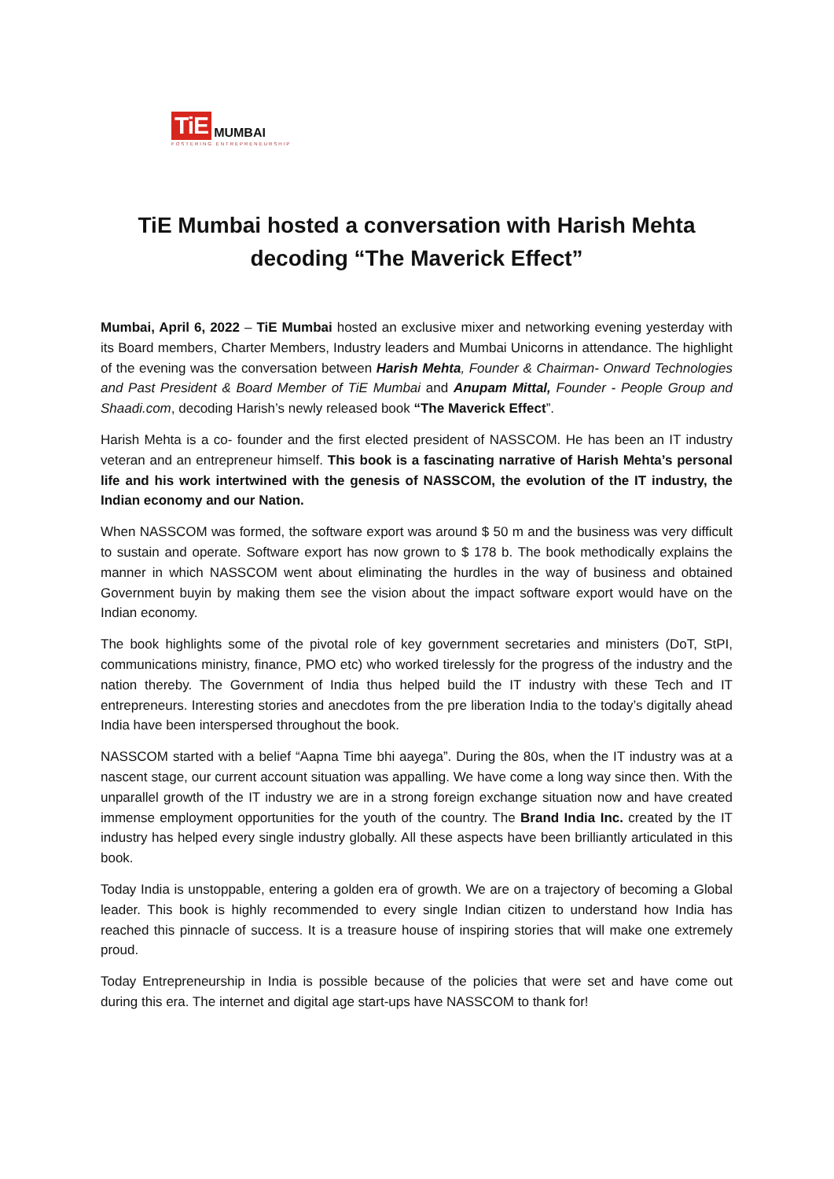TiE MUMBAI
FOSTERING ENTREPRENEURSHIP
TiE Mumbai hosted a conversation with Harish Mehta decoding “The Maverick Effect”
Mumbai, April 6, 2022 – TiE Mumbai hosted an exclusive mixer and networking evening yesterday with its Board members, Charter Members, Industry leaders and Mumbai Unicorns in attendance. The highlight of the evening was the conversation between Harish Mehta, Founder & Chairman- Onward Technologies and Past President & Board Member of TiE Mumbai and Anupam Mittal, Founder - People Group and Shaadi.com, decoding Harish’s newly released book “The Maverick Effect”.
Harish Mehta is a co- founder and the first elected president of NASSCOM. He has been an IT industry veteran and an entrepreneur himself. This book is a fascinating narrative of Harish Mehta’s personal life and his work intertwined with the genesis of NASSCOM, the evolution of the IT industry, the Indian economy and our Nation.
When NASSCOM was formed, the software export was around $ 50 m and the business was very difficult to sustain and operate. Software export has now grown to $ 178 b. The book methodically explains the manner in which NASSCOM went about eliminating the hurdles in the way of business and obtained Government buyin by making them see the vision about the impact software export would have on the Indian economy.
The book highlights some of the pivotal role of key government secretaries and ministers (DoT, StPI, communications ministry, finance, PMO etc) who worked tirelessly for the progress of the industry and the nation thereby. The Government of India thus helped build the IT industry with these Tech and IT entrepreneurs. Interesting stories and anecdotes from the pre liberation India to the today’s digitally ahead India have been interspersed throughout the book.
NASSCOM started with a belief “Aapna Time bhi aayega”. During the 80s, when the IT industry was at a nascent stage, our current account situation was appalling. We have come a long way since then. With the unparallel growth of the IT industry we are in a strong foreign exchange situation now and have created immense employment opportunities for the youth of the country. The Brand India Inc. created by the IT industry has helped every single industry globally. All these aspects have been brilliantly articulated in this book.
Today India is unstoppable, entering a golden era of growth. We are on a trajectory of becoming a Global leader. This book is highly recommended to every single Indian citizen to understand how India has reached this pinnacle of success. It is a treasure house of inspiring stories that will make one extremely proud.
Today Entrepreneurship in India is possible because of the policies that were set and have come out during this era. The internet and digital age start-ups have NASSCOM to thank for!